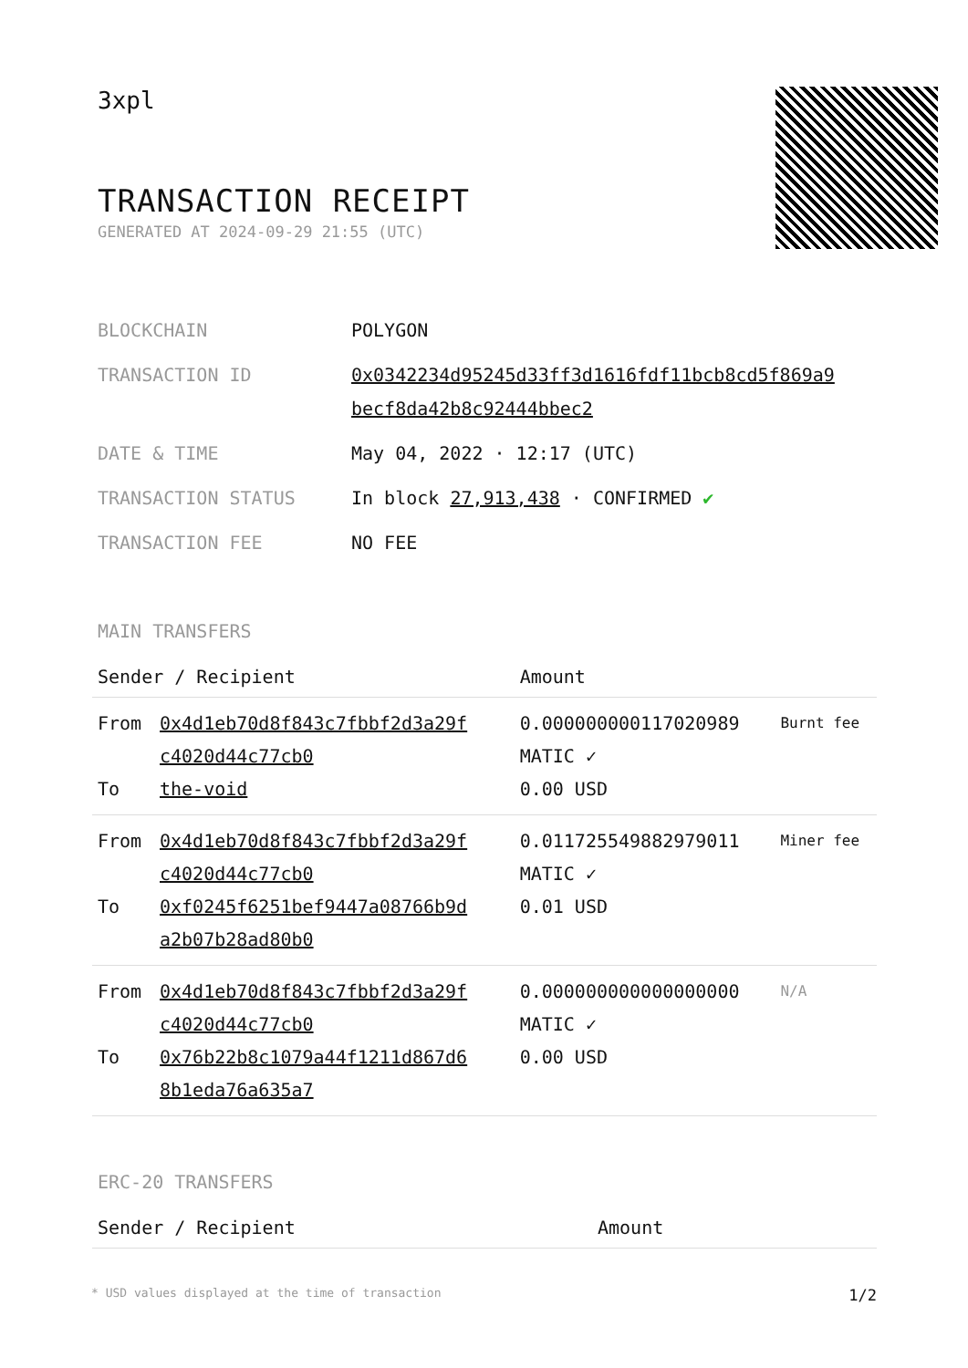3xpl
TRANSACTION RECEIPT
GENERATED AT 2024-09-29 21:55 (UTC)
| BLOCKCHAIN | POLYGON |
| TRANSACTION ID | 0x0342234d95245d33ff3d1616fdf11bcb8cd5f869a9 becf8da42b8c92444bbec2 |
| DATE & TIME | May 04, 2022 · 12:17 (UTC) |
| TRANSACTION STATUS | In block 27,913,438 · CONFIRMED ✔ |
| TRANSACTION FEE | NO FEE |
MAIN TRANSFERS
| Sender / Recipient | | Amount | |
| --- | --- | --- | --- |
| From To | 0x4d1eb70d8f843c7fbbf2d3a29f c4020d44c77cb0 the-void | 0.000000000117020989 MATIC ✓ 0.00 USD | Burnt fee |
| From To | 0x4d1eb70d8f843c7fbbf2d3a29f c4020d44c77cb0 0xf0245f6251bef9447a08766b9d a2b07b28ad80b0 | 0.011725549882979011 MATIC ✓ 0.01 USD | Miner fee |
| From To | 0x4d1eb70d8f843c7fbbf2d3a29f c4020d44c77cb0 0x76b22b8c1079a44f1211d867d6 8b1eda76a635a7 | 0.000000000000000000 MATIC ✓ 0.00 USD | N/A |
ERC-20 TRANSFERS
| Sender / Recipient | Amount |
| --- | --- |
* USD values displayed at the time of transaction 1/2